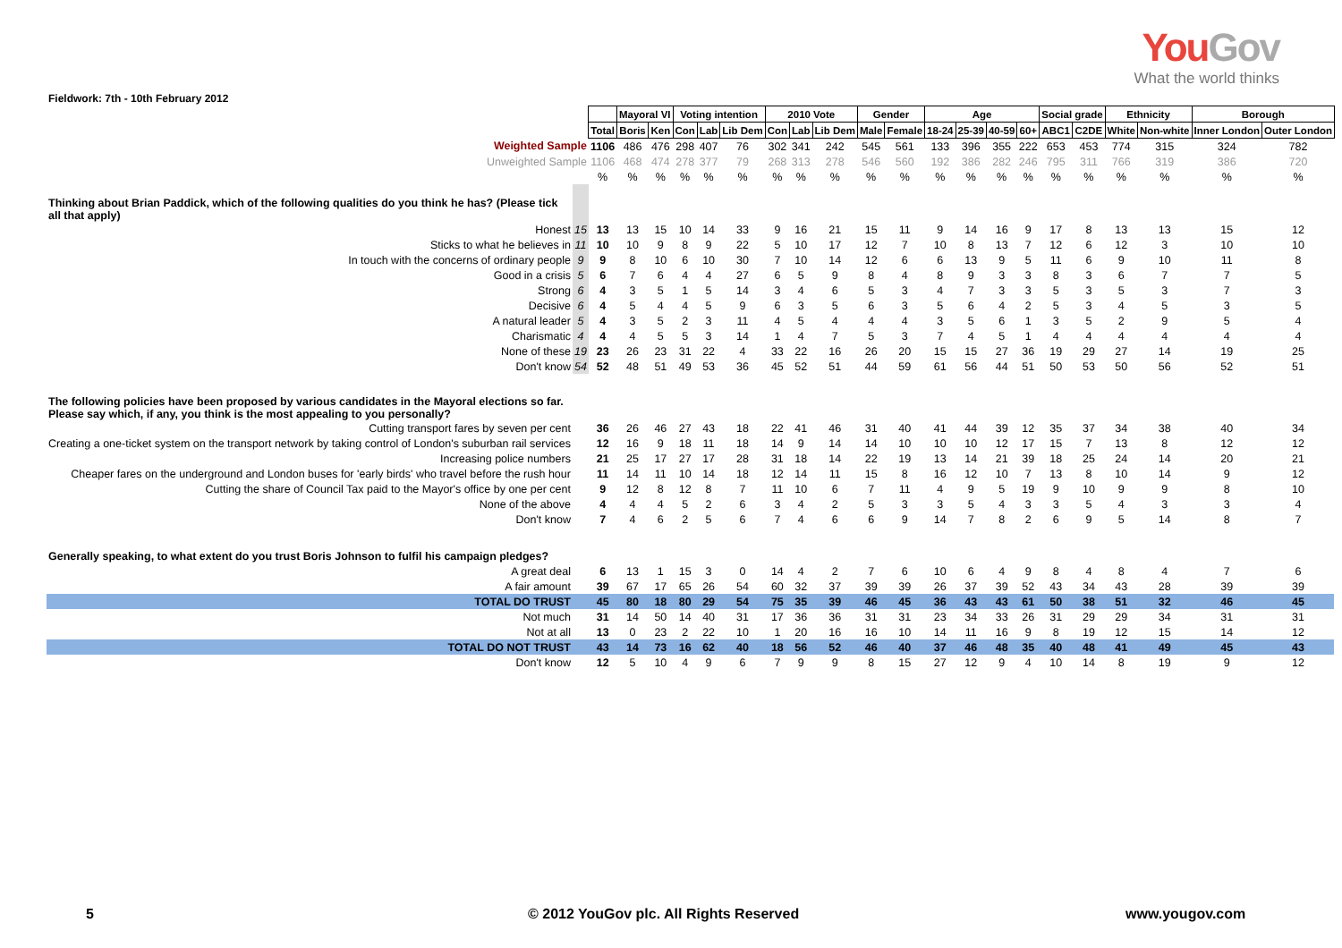YouGov
What the world thinks
Fieldwork: 7th - 10th February 2012
| | | | Mayoral VI | | Voting intention | | | 2010 Vote | | | Gender | | Age | | | | Social grade | | Ethnicity | | Borough | |
| | | Total | Boris | Ken | Con | Lab | Lib Dem | Con | Lab | Lib Dem | Male | Female | 18-24 | 25-39 | 40-59 | 60+ | ABC1 | C2DE | White | Non-white | Inner London | Outer London |
| Weighted Sample | | 1106 | 486 | 476 | 298 | 407 | 76 | 302 | 341 | 242 | 545 | 561 | 133 | 396 | 355 | 222 | 653 | 453 | 774 | 315 | 324 | 782 |
| Unweighted Sample | | 1106 | 468 | 474 | 278 | 377 | 79 | 268 | 313 | 278 | 546 | 560 | 192 | 386 | 282 | 246 | 795 | 311 | 766 | 319 | 386 | 720 |
| | | % | % | % | % | % | % | % | % | % | % | % | % | % | % | % | % | % | % | % | % | % |
| Thinking about Brian Paddick, which of the following qualities do you think he has? (Please tick all that apply) | | | | | | | | | | | | | | | | | | | | | | |
| Honest | 15 | 13 | 13 | 15 | 10 | 14 | 33 | 9 | 16 | 21 | 15 | 11 | 9 | 14 | 16 | 9 | 17 | 8 | 13 | 13 | 15 | 12 |
| Sticks to what he believes in | 11 | 10 | 10 | 9 | 8 | 9 | 22 | 5 | 10 | 17 | 12 | 7 | 10 | 8 | 13 | 7 | 12 | 6 | 12 | 3 | 10 | 10 |
| In touch with the concerns of ordinary people | 9 | 9 | 8 | 10 | 6 | 10 | 30 | 7 | 10 | 14 | 12 | 6 | 6 | 13 | 9 | 5 | 11 | 6 | 9 | 10 | 11 | 8 |
| Good in a crisis | 5 | 6 | 7 | 6 | 4 | 4 | 27 | 6 | 5 | 9 | 8 | 4 | 8 | 9 | 3 | 3 | 8 | 3 | 6 | 7 | 7 | 5 |
| Strong | 6 | 4 | 3 | 5 | 1 | 5 | 14 | 3 | 4 | 6 | 5 | 3 | 4 | 7 | 3 | 3 | 5 | 3 | 5 | 3 | 7 | 3 |
| Decisive | 6 | 4 | 5 | 4 | 4 | 5 | 9 | 6 | 3 | 5 | 6 | 3 | 5 | 6 | 4 | 2 | 5 | 3 | 4 | 5 | 3 | 5 |
| A natural leader | 5 | 4 | 3 | 5 | 2 | 3 | 11 | 4 | 5 | 4 | 4 | 4 | 3 | 5 | 6 | 1 | 3 | 5 | 2 | 9 | 5 | 4 |
| Charismatic | 4 | 4 | 4 | 5 | 5 | 3 | 14 | 1 | 4 | 7 | 5 | 3 | 7 | 4 | 5 | 1 | 4 | 4 | 4 | 4 | 4 | 4 |
| None of these | 19 | 23 | 26 | 23 | 31 | 22 | 4 | 33 | 22 | 16 | 26 | 20 | 15 | 15 | 27 | 36 | 19 | 29 | 27 | 14 | 19 | 25 |
| Don't know | 54 | 52 | 48 | 51 | 49 | 53 | 36 | 45 | 52 | 51 | 44 | 59 | 61 | 56 | 44 | 51 | 50 | 53 | 50 | 56 | 52 | 51 |
| The following policies have been proposed by various candidates in the Mayoral elections so far. Please say which, if any, you think is the most appealing to you personally? | | | | | | | | | | | | | | | | | | | | | | |
| Cutting transport fares by seven per cent | | 36 | 26 | 46 | 27 | 43 | 18 | 22 | 41 | 46 | 31 | 40 | 41 | 44 | 39 | 12 | 35 | 37 | 34 | 38 | 40 | 34 |
| Creating a one-ticket system on the transport network by taking control of London's suburban rail services | | 12 | 16 | 9 | 18 | 11 | 18 | 14 | 9 | 14 | 14 | 10 | 10 | 10 | 12 | 17 | 15 | 7 | 13 | 8 | 12 | 12 |
| Increasing police numbers | | 21 | 25 | 17 | 27 | 17 | 28 | 31 | 18 | 14 | 22 | 19 | 13 | 14 | 21 | 39 | 18 | 25 | 24 | 14 | 20 | 21 |
| Cheaper fares on the underground and London buses for 'early birds' who travel before the rush hour | | 11 | 14 | 11 | 10 | 14 | 18 | 12 | 14 | 11 | 15 | 8 | 16 | 12 | 10 | 7 | 13 | 8 | 10 | 14 | 9 | 12 |
| Cutting the share of Council Tax paid to the Mayor's office by one per cent | | 9 | 12 | 8 | 12 | 8 | 7 | 11 | 10 | 6 | 7 | 11 | 4 | 9 | 5 | 19 | 9 | 10 | 9 | 9 | 8 | 10 |
| None of the above | | 4 | 4 | 4 | 5 | 2 | 6 | 3 | 4 | 2 | 5 | 3 | 3 | 5 | 4 | 3 | 3 | 5 | 4 | 3 | 3 | 4 |
| Don't know | | 7 | 4 | 6 | 2 | 5 | 6 | 7 | 4 | 6 | 6 | 9 | 14 | 7 | 8 | 2 | 6 | 9 | 5 | 14 | 8 | 7 |
| Generally speaking, to what extent do you trust Boris Johnson to fulfil his campaign pledges? | | | | | | | | | | | | | | | | | | | | | | |
| A great deal | | 6 | 13 | 1 | 15 | 3 | 0 | 14 | 4 | 2 | 7 | 6 | 10 | 6 | 4 | 9 | 8 | 4 | 8 | 4 | 7 | 6 |
| A fair amount | | 39 | 67 | 17 | 65 | 26 | 54 | 60 | 32 | 37 | 39 | 39 | 26 | 37 | 39 | 52 | 43 | 34 | 43 | 28 | 39 | 39 |
| TOTAL DO TRUST | | 45 | 80 | 18 | 80 | 29 | 54 | 75 | 35 | 39 | 46 | 45 | 36 | 43 | 43 | 61 | 50 | 38 | 51 | 32 | 46 | 45 |
| Not much | | 31 | 14 | 50 | 14 | 40 | 31 | 17 | 36 | 36 | 31 | 31 | 23 | 34 | 33 | 26 | 31 | 29 | 29 | 34 | 31 | 31 |
| Not at all | | 13 | 0 | 23 | 2 | 22 | 10 | 1 | 20 | 16 | 16 | 10 | 14 | 11 | 16 | 9 | 8 | 19 | 12 | 15 | 14 | 12 |
| TOTAL DO NOT TRUST | | 43 | 14 | 73 | 16 | 62 | 40 | 18 | 56 | 52 | 46 | 40 | 37 | 46 | 48 | 35 | 40 | 48 | 41 | 49 | 45 | 43 |
| Don't know | | 12 | 5 | 10 | 4 | 9 | 6 | 7 | 9 | 9 | 8 | 15 | 27 | 12 | 9 | 4 | 10 | 14 | 8 | 19 | 9 | 12 |
5 © 2012 YouGov plc. All Rights Reserved www.yougov.com